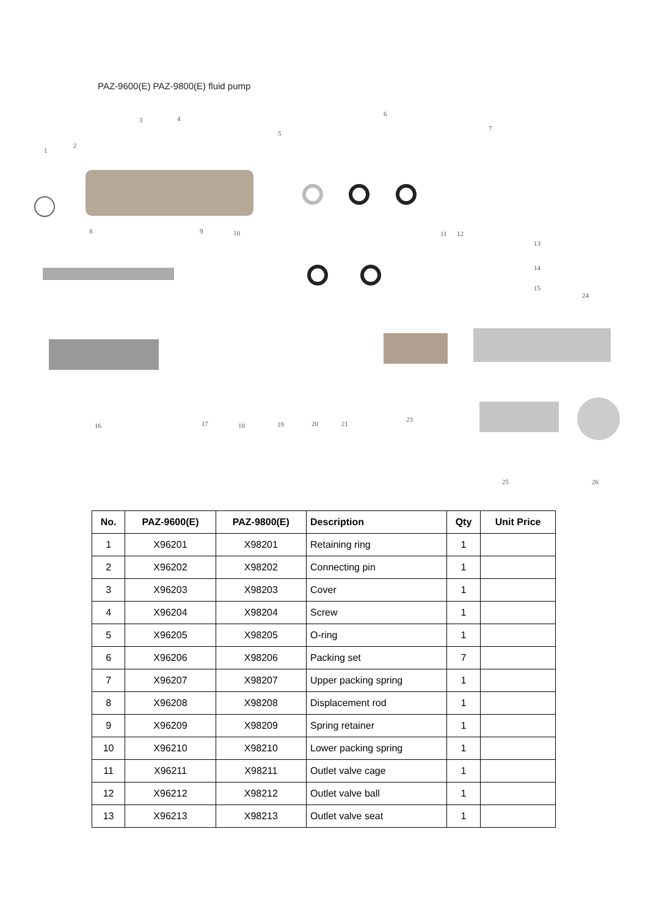PAZ-9600(E) PAZ-9800(E) fluid pump
1
2
3 4
5
6
7
8 9 10 11 12
13
14
15
16 17 18 19 20 21
23
24
25 26
| No. | PAZ-9600(E) | PAZ-9800(E) | Description | Qty | Unit Price |
| --- | --- | --- | --- | --- | --- |
| 1 | X96201 | X98201 | Retaining ring | 1 | |
| 2 | X96202 | X98202 | Connecting pin | 1 | |
| 3 | X96203 | X98203 | Cover | 1 | |
| 4 | X96204 | X98204 | Screw | 1 | |
| 5 | X96205 | X98205 | O-ring | 1 | |
| 6 | X96206 | X98206 | Packing set | 7 | |
| 7 | X96207 | X98207 | Upper packing spring | 1 | |
| 8 | X96208 | X98208 | Displacement rod | 1 | |
| 9 | X96209 | X98209 | Spring retainer | 1 | |
| 10 | X96210 | X98210 | Lower packing spring | 1 | |
| 11 | X96211 | X98211 | Outlet valve cage | 1 | |
| 12 | X96212 | X98212 | Outlet valve ball | 1 | |
| 13 | X96213 | X98213 | Outlet valve seat | 1 | |